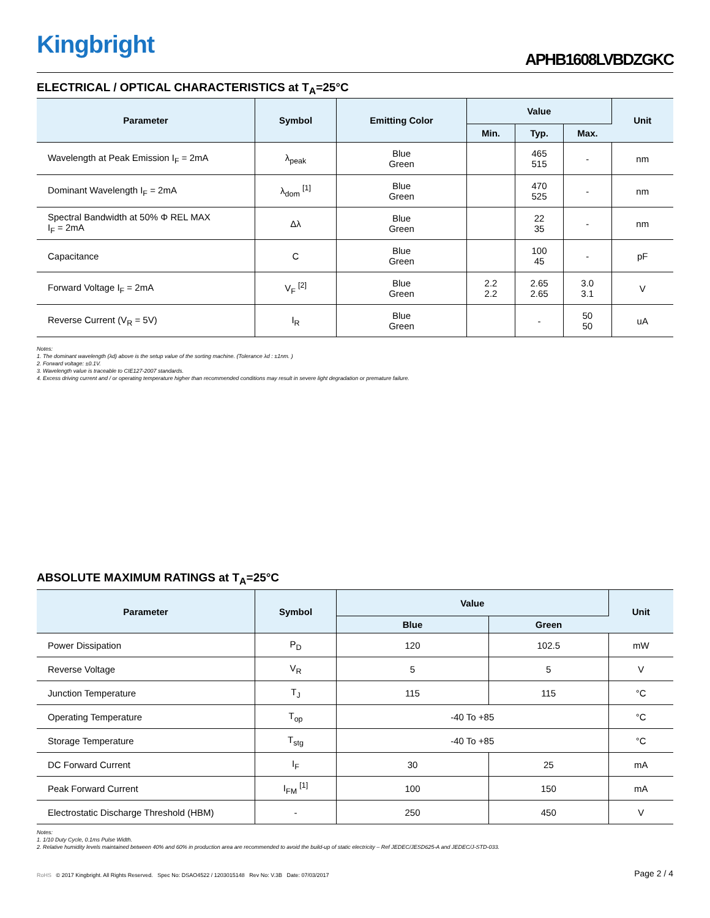Kingbright
APHB1608LVBDZGKC
ELECTRICAL / OPTICAL CHARACTERISTICS at T<sub>A</sub>=25°C
| Parameter | Symbol | Emitting Color | Value | | | Unit |
| --- | --- | --- | --- | --- | --- | --- |
| | | | Min. | Typ. | Max. | |
| Wavelength at Peak Emission I<sub>F</sub> = 2mA | λ<sub>peak</sub> | Blue Green | | 465 515 | - | nm |
| Dominant Wavelength I<sub>F</sub> = 2mA | λ<sub>dom</sub> <sup>[1]</sup> | Blue Green | | 470 525 | - | nm |
| Spectral Bandwidth at 50% Φ REL MAX I<sub>F</sub> = 2mA | Δλ | Blue Green | | 22 35 | - | nm |
| Capacitance | C | Blue Green | | 100 45 | - | pF |
| Forward Voltage I<sub>F</sub> = 2mA | V<sub>F</sub> <sup>[2]</sup> | Blue Green | 2.2 2.2 | 2.65 2.65 | 3.0 3.1 | V |
| Reverse Current (V<sub>R</sub> = 5V) | I<sub>R</sub> | Blue Green | | - | 50 50 | uA |
Notes:
1. The dominant wavelength (λd) above is the setup value of the sorting machine. (Tolerance λd : ±1nm. )
2. Forward voltage: ±0.1V.
3. Wavelength value is traceable to CIE127-2007 standards.
4. Excess driving current and / or operating temperature higher than recommended conditions may result in severe light degradation or premature failure.
ABSOLUTE MAXIMUM RATINGS at T<sub>A</sub>=25°C
| Parameter | Symbol | Value | | Unit |
| --- | --- | --- | --- | --- |
| | | Blue | Green | |
| Power Dissipation | P<sub>D</sub> | 120 | 102.5 | mW |
| Reverse Voltage | V<sub>R</sub> | 5 | 5 | V |
| Junction Temperature | T<sub>J</sub> | 115 | 115 | °C |
| Operating Temperature | T<sub>op</sub> | -40 To +85 | | °C |
| Storage Temperature | T<sub>stg</sub> | -40 To +85 | | °C |
| DC Forward Current | I<sub>F</sub> | 30 | 25 | mA |
| Peak Forward Current | I<sub>FM</sub> <sup>[1]</sup> | 100 | 150 | mA |
| Electrostatic Discharge Threshold (HBM) | - | 250 | 450 | V |
Notes:
1. 1/10 Duty Cycle, 0.1ms Pulse Width.
2. Relative humidity levels maintained between 40% and 60% in production area are recommended to avoid the build-up of static electricity – Ref JEDEC/JESD625-A and JEDEC/J-STD-033.
RoHS © 2017 Kingbright. All Rights Reserved. Spec No: DSAO4522 / 1203015148 Rev No: V.3B Date: 07/03/2017 Page 2 / 4